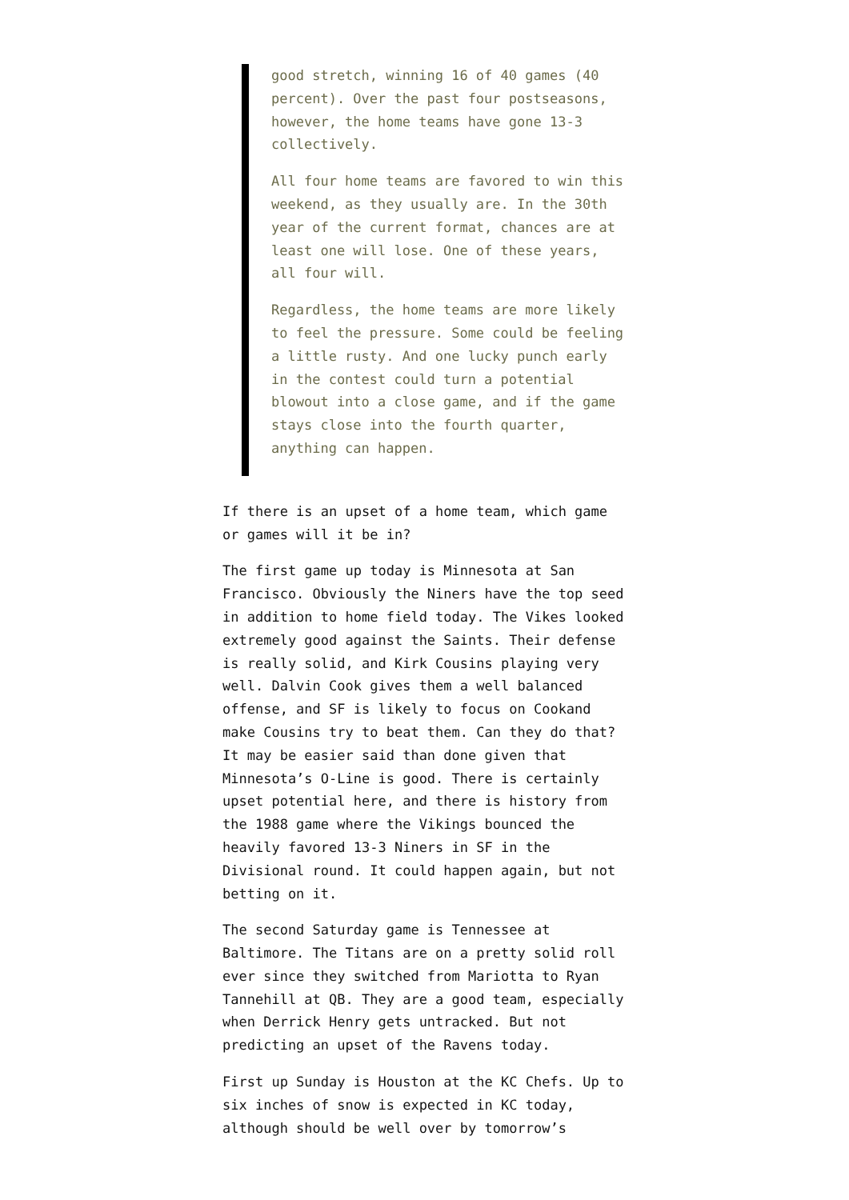good stretch, winning 16 of 40 games (40 percent). Over the past four postseasons, however, the home teams have gone 13-3 collectively.
All four home teams are favored to win this weekend, as they usually are. In the 30th year of the current format, chances are at least one will lose. One of these years, all four will.
Regardless, the home teams are more likely to feel the pressure. Some could be feeling a little rusty. And one lucky punch early in the contest could turn a potential blowout into a close game, and if the game stays close into the fourth quarter, anything can happen.
If there is an upset of a home team, which game or games will it be in?
The first game up today is Minnesota at San Francisco. Obviously the Niners have the top seed in addition to home field today. The Vikes looked extremely good against the Saints. Their defense is really solid, and Kirk Cousins playing very well. Dalvin Cook gives them a well balanced offense, and SF is likely to focus on Cookand make Cousins try to beat them. Can they do that? It may be easier said than done given that Minnesota’s O-Line is good. There is certainly upset potential here, and there is history from the 1988 game where the Vikings bounced the heavily favored 13-3 Niners in SF in the Divisional round. It could happen again, but not betting on it.
The second Saturday game is Tennessee at Baltimore. The Titans are on a pretty solid roll ever since they switched from Mariotta to Ryan Tannehill at QB. They are a good team, especially when Derrick Henry gets untracked. But not predicting an upset of the Ravens today.
First up Sunday is Houston at the KC Chefs. Up to six inches of snow is expected in KC today, although should be well over by tomorrow’s